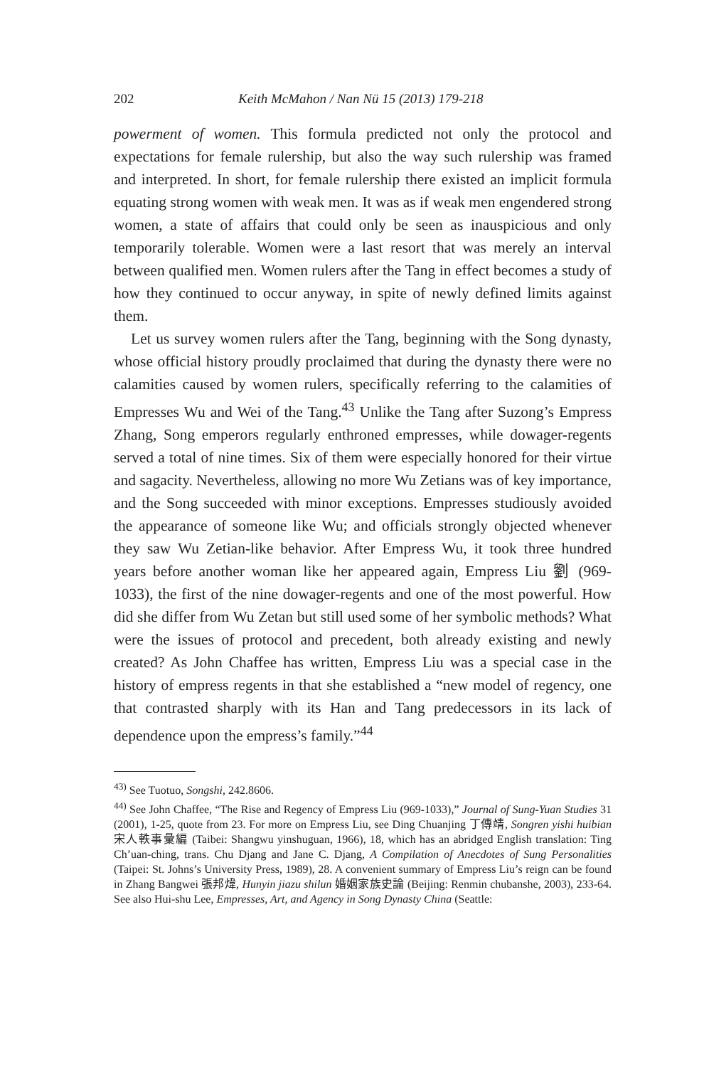202 Keith McMahon / Nan Nü 15 (2013) 179-218
powerment of women. This formula predicted not only the protocol and expectations for female rulership, but also the way such rulership was framed and interpreted. In short, for female rulership there existed an implicit formula equating strong women with weak men. It was as if weak men engendered strong women, a state of affairs that could only be seen as inauspicious and only temporarily tolerable. Women were a last resort that was merely an interval between qualified men. Women rulers after the Tang in effect becomes a study of how they continued to occur anyway, in spite of newly defined limits against them.
Let us survey women rulers after the Tang, beginning with the Song dynasty, whose official history proudly proclaimed that during the dynasty there were no calamities caused by women rulers, specifically referring to the calamities of Empresses Wu and Wei of the Tang.<sup>43</sup> Unlike the Tang after Suzong’s Empress Zhang, Song emperors regularly enthroned empresses, while dowager-regents served a total of nine times. Six of them were especially honored for their virtue and sagacity. Nevertheless, allowing no more Wu Zetians was of key importance, and the Song succeeded with minor exceptions. Empresses studiously avoided the appearance of someone like Wu; and officials strongly objected whenever they saw Wu Zetian-like behavior. After Empress Wu, it took three hundred years before another woman like her appeared again, Empress Liu 劉 (969-1033), the first of the nine dowager-regents and one of the most powerful. How did she differ from Wu Zetan but still used some of her symbolic methods? What were the issues of protocol and precedent, both already existing and newly created? As John Chaffee has written, Empress Liu was a special case in the history of empress regents in that she established a “new model of regency, one that contrasted sharply with its Han and Tang predecessors in its lack of dependence upon the empress’s family.”<sup>44</sup>
<sup>43)</sup> See Tuotuo, Songshi, 242.8606.
<sup>44)</sup> See John Chaffee, “The Rise and Regency of Empress Liu (969-1033),” Journal of Sung-Yuan Studies 31 (2001), 1-25, quote from 23. For more on Empress Liu, see Ding Chuanjing 丁傳靖, Songren yishi huibian 宋人軼事彙編 (Taibei: Shangwu yinshuguan, 1966), 18, which has an abridged English translation: Ting Ch’uan-ching, trans. Chu Djang and Jane C. Djang, A Compilation of Anecdotes of Sung Personalities (Taipei: St. Johns’s University Press, 1989), 28. A convenient summary of Empress Liu’s reign can be found in Zhang Bangwei 張邦煒, Hunyin jiazu shilun 婚姻家族史論 (Beijing: Renmin chubanshe, 2003), 233-64. See also Hui-shu Lee, Empresses, Art, and Agency in Song Dynasty China (Seattle: